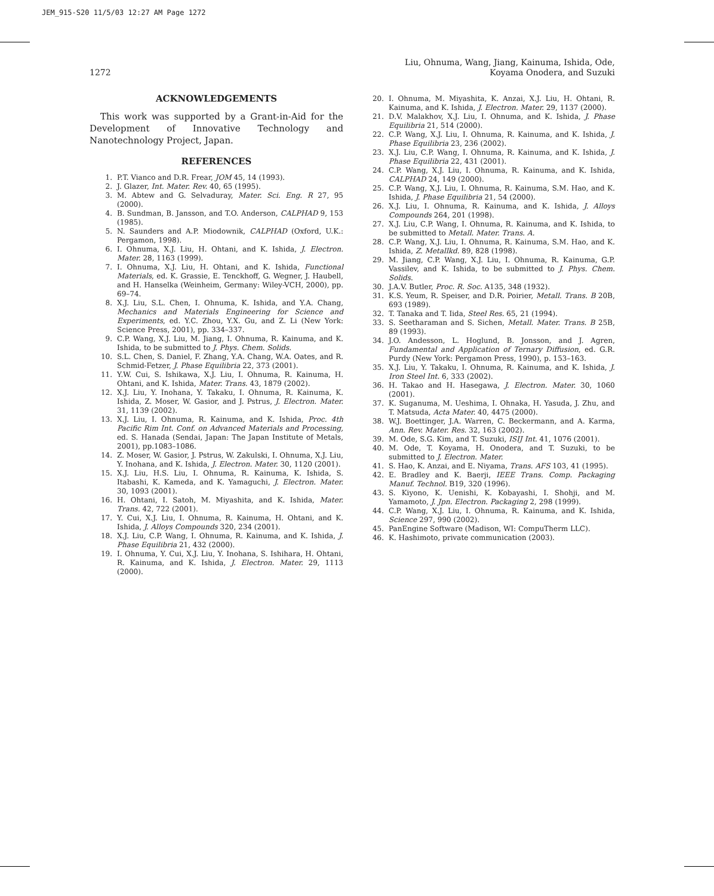JEM_915-S20 11/5/03 12:27 AM Page 1272
1272
Liu, Ohnuma, Wang, Jiang, Kainuma, Ishida, Ode,
Koyama Onodera, and Suzuki
ACKNOWLEDGEMENTS
This work was supported by a Grant-in-Aid for the Development of Innovative Technology and Nanotechnology Project, Japan.
REFERENCES
1. P.T. Vianco and D.R. Frear, JOM 45, 14 (1993).
2. J. Glazer, Int. Mater. Rev. 40, 65 (1995).
3. M. Abtew and G. Selvaduray, Mater. Sci. Eng. R 27, 95 (2000).
4. B. Sundman, B. Jansson, and T.O. Anderson, CALPHAD 9, 153 (1985).
5. N. Saunders and A.P. Miodownik, CALPHAD (Oxford, U.K.: Pergamon, 1998).
6. I. Ohnuma, X.J. Liu, H. Ohtani, and K. Ishida, J. Electron. Mater. 28, 1163 (1999).
7. I. Ohnuma, X.J. Liu, H. Ohtani, and K. Ishida, Functional Materials, ed. K. Grassie, E. Tenckhoff, G. Wegner, J. Haubell, and H. Hanselka (Weinheim, Germany: Wiley-VCH, 2000), pp. 69–74.
8. X.J. Liu, S.L. Chen, I. Ohnuma, K. Ishida, and Y.A. Chang, Mechanics and Materials Engineering for Science and Experiments, ed. Y.C. Zhou, Y.X. Gu, and Z. Li (New York: Science Press, 2001), pp. 334–337.
9. C.P. Wang, X.J. Liu, M. Jiang, I. Ohnuma, R. Kainuma, and K. Ishida, to be submitted to J. Phys. Chem. Solids.
10. S.L. Chen, S. Daniel, F. Zhang, Y.A. Chang, W.A. Oates, and R. Schmid-Fetzer, J. Phase Equilibria 22, 373 (2001).
11. Y.W. Cui, S. Ishikawa, X.J. Liu, I. Ohnuma, R. Kainuma, H. Ohtani, and K. Ishida, Mater. Trans. 43, 1879 (2002).
12. X.J. Liu, Y. Inohana, Y. Takaku, I. Ohnuma, R. Kainuma, K. Ishida, Z. Moser, W. Gasior, and J. Pstrus, J. Electron. Mater. 31, 1139 (2002).
13. X.J. Liu, I. Ohnuma, R. Kainuma, and K. Ishida, Proc. 4th Pacific Rim Int. Conf. on Advanced Materials and Processing, ed. S. Hanada (Sendai, Japan: The Japan Institute of Metals, 2001), pp.1083–1086.
14. Z. Moser, W. Gasior, J. Pstrus, W. Zakulski, I. Ohnuma, X.J. Liu, Y. Inohana, and K. Ishida, J. Electron. Mater. 30, 1120 (2001).
15. X.J. Liu, H.S. Liu, I. Ohnuma, R. Kainuma, K. Ishida, S. Itabashi, K. Kameda, and K. Yamaguchi, J. Electron. Mater. 30, 1093 (2001).
16. H. Ohtani, I. Satoh, M. Miyashita, and K. Ishida, Mater. Trans. 42, 722 (2001).
17. Y. Cui, X.J. Liu, I. Ohnuma, R. Kainuma, H. Ohtani, and K. Ishida, J. Alloys Compounds 320, 234 (2001).
18. X.J. Liu, C.P. Wang, I. Ohnuma, R. Kainuma, and K. Ishida, J. Phase Equilibria 21, 432 (2000).
19. I. Ohnuma, Y. Cui, X.J. Liu, Y. Inohana, S. Ishihara, H. Ohtani, R. Kainuma, and K. Ishida, J. Electron. Mater. 29, 1113 (2000).
20. I. Ohnuma, M. Miyashita, K. Anzai, X.J. Liu, H. Ohtani, R. Kainuma, and K. Ishida, J. Electron. Mater. 29, 1137 (2000).
21. D.V. Malakhov, X.J. Liu, I. Ohnuma, and K. Ishida, J. Phase Equilibria 21, 514 (2000).
22. C.P. Wang, X.J. Liu, I. Ohnuma, R. Kainuma, and K. Ishida, J. Phase Equilibria 23, 236 (2002).
23. X.J. Liu, C.P. Wang, I. Ohnuma, R. Kainuma, and K. Ishida, J. Phase Equilibria 22, 431 (2001).
24. C.P. Wang, X.J. Liu, I. Ohnuma, R. Kainuma, and K. Ishida, CALPHAD 24, 149 (2000).
25. C.P. Wang, X.J. Liu, I. Ohnuma, R. Kainuma, S.M. Hao, and K. Ishida, J. Phase Equilibria 21, 54 (2000).
26. X.J. Liu, I. Ohnuma, R. Kainuma, and K. Ishida, J. Alloys Compounds 264, 201 (1998).
27. X.J. Liu, C.P. Wang, I. Ohnuma, R. Kainuma, and K. Ishida, to be submitted to Metall. Mater. Trans. A.
28. C.P. Wang, X.J. Liu, I. Ohnuma, R. Kainuma, S.M. Hao, and K. Ishida, Z. Metallkd. 89, 828 (1998).
29. M. Jiang, C.P. Wang, X.J. Liu, I. Ohnuma, R. Kainuma, G.P. Vassilev, and K. Ishida, to be submitted to J. Phys. Chem. Solids.
30. J.A.V. Butler, Proc. R. Soc. A135, 348 (1932).
31. K.S. Yeum, R. Speiser, and D.R. Poirier, Metall. Trans. B 20B, 693 (1989).
32. T. Tanaka and T. Iida, Steel Res. 65, 21 (1994).
33. S. Seetharaman and S. Sichen, Metall. Mater. Trans. B 25B, 89 (1993).
34. J.O. Andesson, L. Hoglund, B. Jonsson, and J. Agren, Fundamental and Application of Ternary Diffusion, ed. G.R. Purdy (New York: Pergamon Press, 1990), p. 153–163.
35. X.J. Liu, Y. Takaku, I. Ohnuma, R. Kainuma, and K. Ishida, J. Iron Steel Int. 6, 333 (2002).
36. H. Takao and H. Hasegawa, J. Electron. Mater. 30, 1060 (2001).
37. K. Suganuma, M. Ueshima, I. Ohnaka, H. Yasuda, J. Zhu, and T. Matsuda, Acta Mater. 40, 4475 (2000).
38. W.J. Boettinger, J.A. Warren, C. Beckermann, and A. Karma, Ann. Rev. Mater. Res. 32, 163 (2002).
39. M. Ode, S.G. Kim, and T. Suzuki, ISIJ Int. 41, 1076 (2001).
40. M. Ode, T. Koyama, H. Onodera, and T. Suzuki, to be submitted to J. Electron. Mater.
41. S. Hao, K. Anzai, and E. Niyama, Trans. AFS 103, 41 (1995).
42. E. Bradley and K. Baerji, IEEE Trans. Comp. Packaging Manuf. Technol. B19, 320 (1996).
43. S. Kiyono, K. Uenishi, K. Kobayashi, I. Shohji, and M. Yamamoto, J. Jpn. Electron. Packaging 2, 298 (1999).
44. C.P. Wang, X.J. Liu, I. Ohnuma, R. Kainuma, and K. Ishida, Science 297, 990 (2002).
45. PanEngine Software (Madison, WI: CompuTherm LLC).
46. K. Hashimoto, private communication (2003).